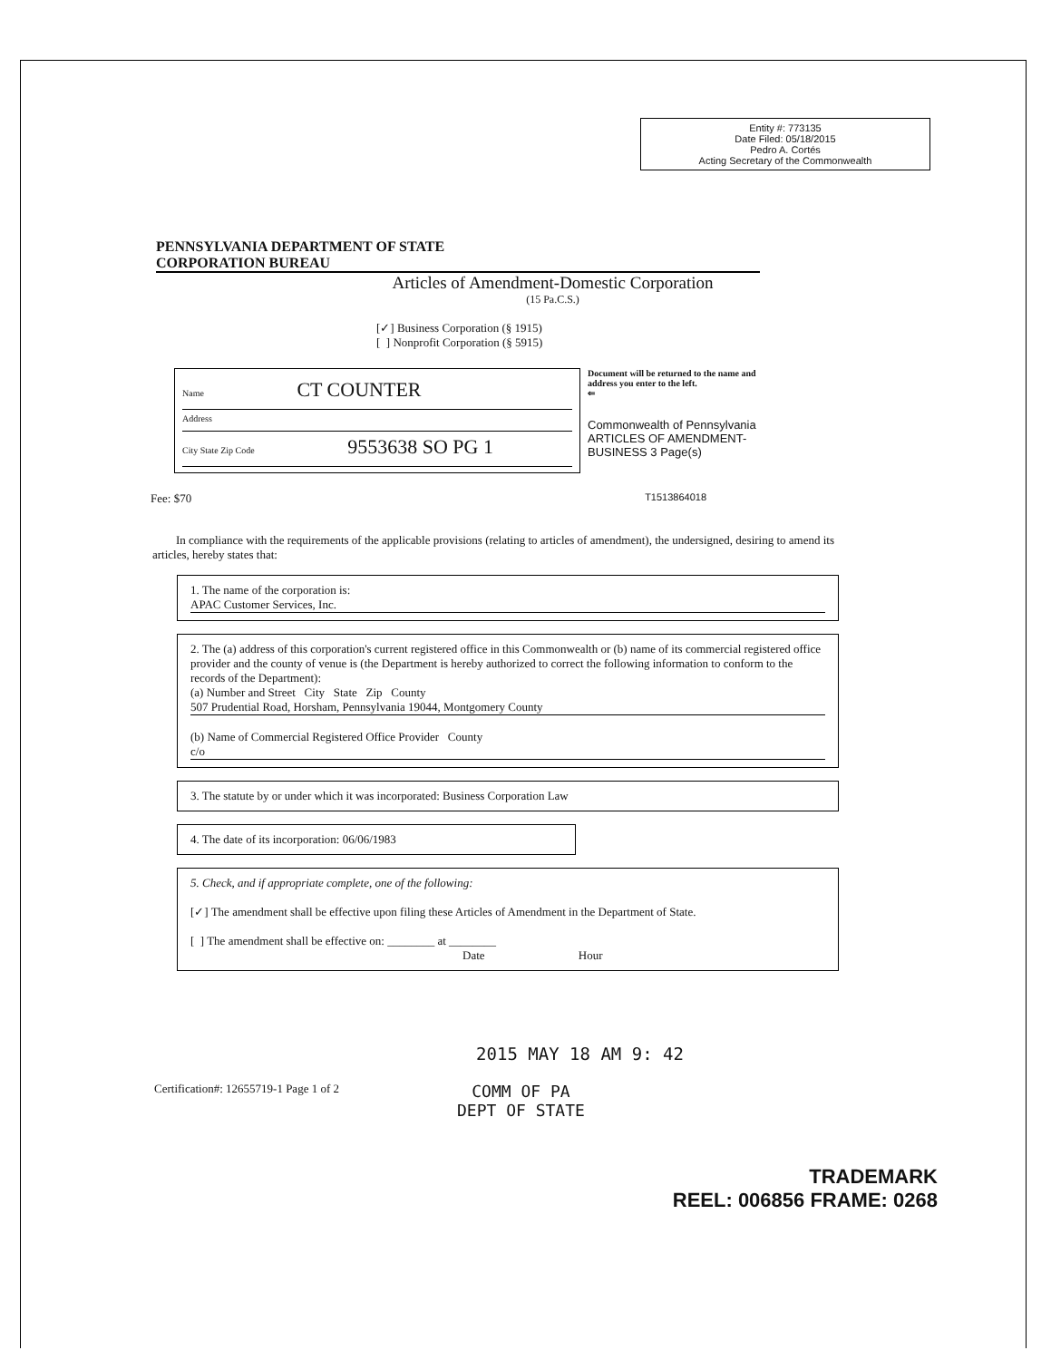Entity #: 773135
Date Filed: 05/18/2015
Pedro A. Cortés
Acting Secretary of the Commonwealth
PENNSYLVANIA DEPARTMENT OF STATE
CORPORATION BUREAU
Articles of Amendment-Domestic Corporation
(15 Pa.C.S.)
[✓] Business Corporation (§ 1915)
[ ] Nonprofit Corporation (§ 5915)
Name CT COUNTER
Address
City State Zip Code 9553638 SO PG 1
Document will be returned to the name and address you enter to the left.
⇐
Commonwealth of Pennsylvania
ARTICLES OF AMENDMENT-BUSINESS 3 Page(s)
Fee: $70 T1513864018
In compliance with the requirements of the applicable provisions (relating to articles of amendment), the undersigned, desiring to amend its articles, hereby states that:
1. The name of the corporation is:
APAC Customer Services, Inc.
2. The (a) address of this corporation's current registered office in this Commonwealth or (b) name of its commercial registered office provider and the county of venue is (the Department is hereby authorized to correct the following information to conform to the records of the Department):
(a) Number and Street City State Zip County
507 Prudential Road, Horsham, Pennsylvania 19044, Montgomery County
(b) Name of Commercial Registered Office Provider County
c/o
3. The statute by or under which it was incorporated: Business Corporation Law
4. The date of its incorporation: 06/06/1983
5. Check, and if appropriate complete, one of the following:
[✓] The amendment shall be effective upon filing these Articles of Amendment in the Department of State.
[ ] The amendment shall be effective on: ________ at ________
Date Hour
2015 MAY 18 AM 9: 42
Certification#: 12655719-1 Page 1 of 2 COMM OF PA
DEPT OF STATE
TRADEMARK
REEL: 006856 FRAME: 0268